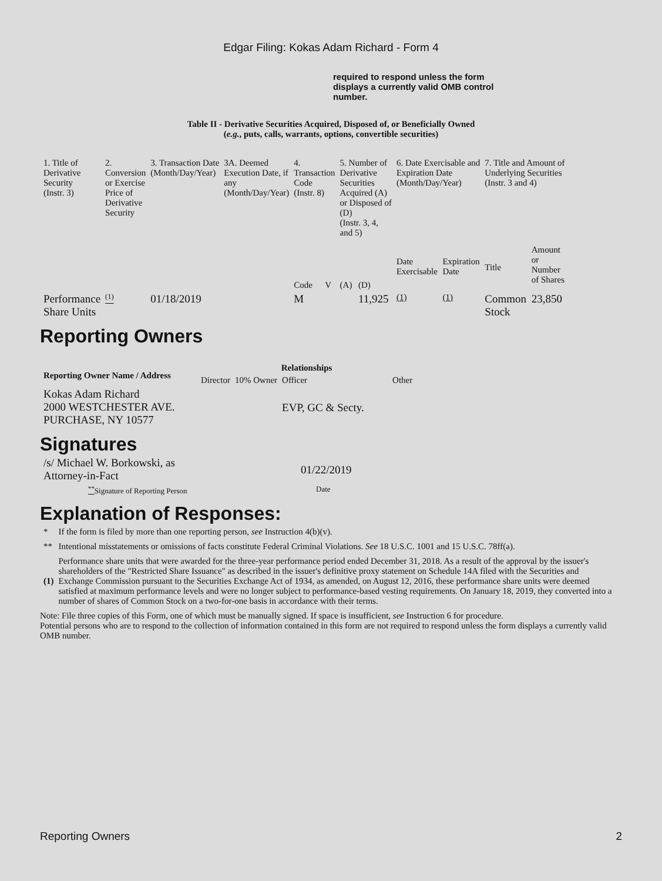Edgar Filing: Kokas Adam Richard - Form 4
required to respond unless the form displays a currently valid OMB control number.
Table II - Derivative Securities Acquired, Disposed of, or Beneficially Owned
(e.g., puts, calls, warrants, options, convertible securities)
| 1. Title of Derivative Security (Instr. 3) | 2. Conversion or Exercise Price of Derivative Security | 3. Transaction Date (Month/Day/Year) | 3A. Deemed Execution Date, if any (Month/Day/Year) | 4. Transaction Code (Instr. 8) | | 5. Number of Derivative Securities Acquired (A) or Disposed of (D) (Instr. 3, 4, and 5) | | 6. Date Exercisable and Expiration Date (Month/Day/Year) | | 7. Title and Amount of Underlying Securities (Instr. 3 and 4) | |
| | | | | Code | V | (A) | (D) | Date Exercisable | Expiration Date | Title | Amount or Number of Shares |
| Performance Share Units | <sup>(1)</sup> | 01/18/2019 | | M | | | 11,925 | (1) | (1) | Common Stock | 23,850 |
Reporting Owners
| Reporting Owner Name / Address | Relationships | | | |
| --- | --- | --- | --- | --- |
| | Director | 10% Owner | Officer | Other |
| Kokas Adam Richard 2000 WESTCHESTER AVE. PURCHASE, NY 10577 | | | EVP, GC & Secty. | |
Signatures
| /s/ Michael W. Borkowski, as Attorney-in-Fact | 01/22/2019 |
| <sup>**</sup> Signature of Reporting Person | Date |
Explanation of Responses:
| * | If the form is filed by more than one reporting person, see Instruction 4(b)(v). |
| ** | Intentional misstatements or omissions of facts constitute Federal Criminal Violations. See 18 U.S.C. 1001 and 15 U.S.C. 78ff(a). |
| (1) | Performance share units that were awarded for the three-year performance period ended December 31, 2018. As a result of the approval by the issuer's shareholders of the "Restricted Share Issuance" as described in the issuer's definitive proxy statement on Schedule 14A filed with the Securities and Exchange Commission pursuant to the Securities Exchange Act of 1934, as amended, on August 12, 2016, these performance share units were deemed satisfied at maximum performance levels and were no longer subject to performance-based vesting requirements. On January 18, 2019, they converted into a number of shares of Common Stock on a two-for-one basis in accordance with their terms. |
Note: File three copies of this Form, one of which must be manually signed. If space is insufficient, see Instruction 6 for procedure.
Potential persons who are to respond to the collection of information contained in this form are not required to respond unless the form displays a currently valid OMB number.
Reporting Owners 2